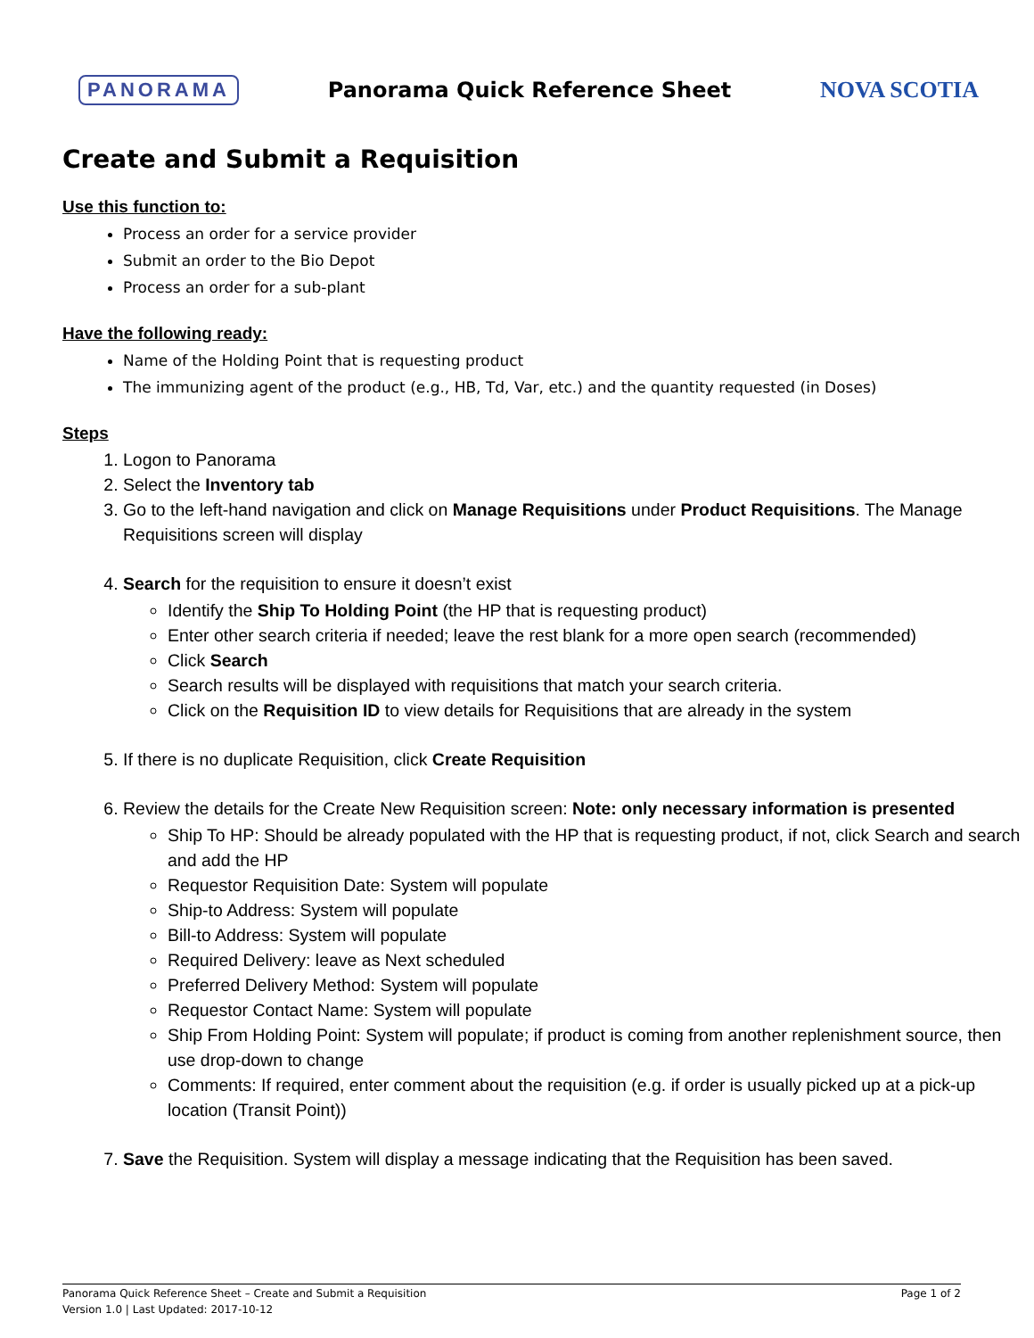PANORAMA Panorama Quick Reference Sheet NOVA SCOTIA
Create and Submit a Requisition
Use this function to:
Process an order for a service provider
Submit an order to the Bio Depot
Process an order for a sub-plant
Have the following ready:
Name of the Holding Point that is requesting product
The immunizing agent of the product (e.g., HB, Td, Var, etc.) and the quantity requested (in Doses)
Steps
1. Logon to Panorama
2. Select the Inventory tab
3. Go to the left-hand navigation and click on Manage Requisitions under Product Requisitions. The Manage Requisitions screen will display
4. Search for the requisition to ensure it doesn’t exist
Identify the Ship To Holding Point (the HP that is requesting product)
Enter other search criteria if needed; leave the rest blank for a more open search (recommended)
Click Search
Search results will be displayed with requisitions that match your search criteria.
Click on the Requisition ID to view details for Requisitions that are already in the system
5. If there is no duplicate Requisition, click Create Requisition
6. Review the details for the Create New Requisition screen: Note: only necessary information is presented
Ship To HP: Should be already populated with the HP that is requesting product, if not, click Search and search and add the HP
Requestor Requisition Date: System will populate
Ship-to Address: System will populate
Bill-to Address: System will populate
Required Delivery: leave as Next scheduled
Preferred Delivery Method: System will populate
Requestor Contact Name: System will populate
Ship From Holding Point: System will populate; if product is coming from another replenishment source, then use drop-down to change
Comments: If required, enter comment about the requisition (e.g. if order is usually picked up at a pick-up location (Transit Point))
7. Save the Requisition. System will display a message indicating that the Requisition has been saved.
Page 1 of 2 Panorama Quick Reference Sheet – Create and Submit a Requisition
Version 1.0 | Last Updated: 2017-10-12